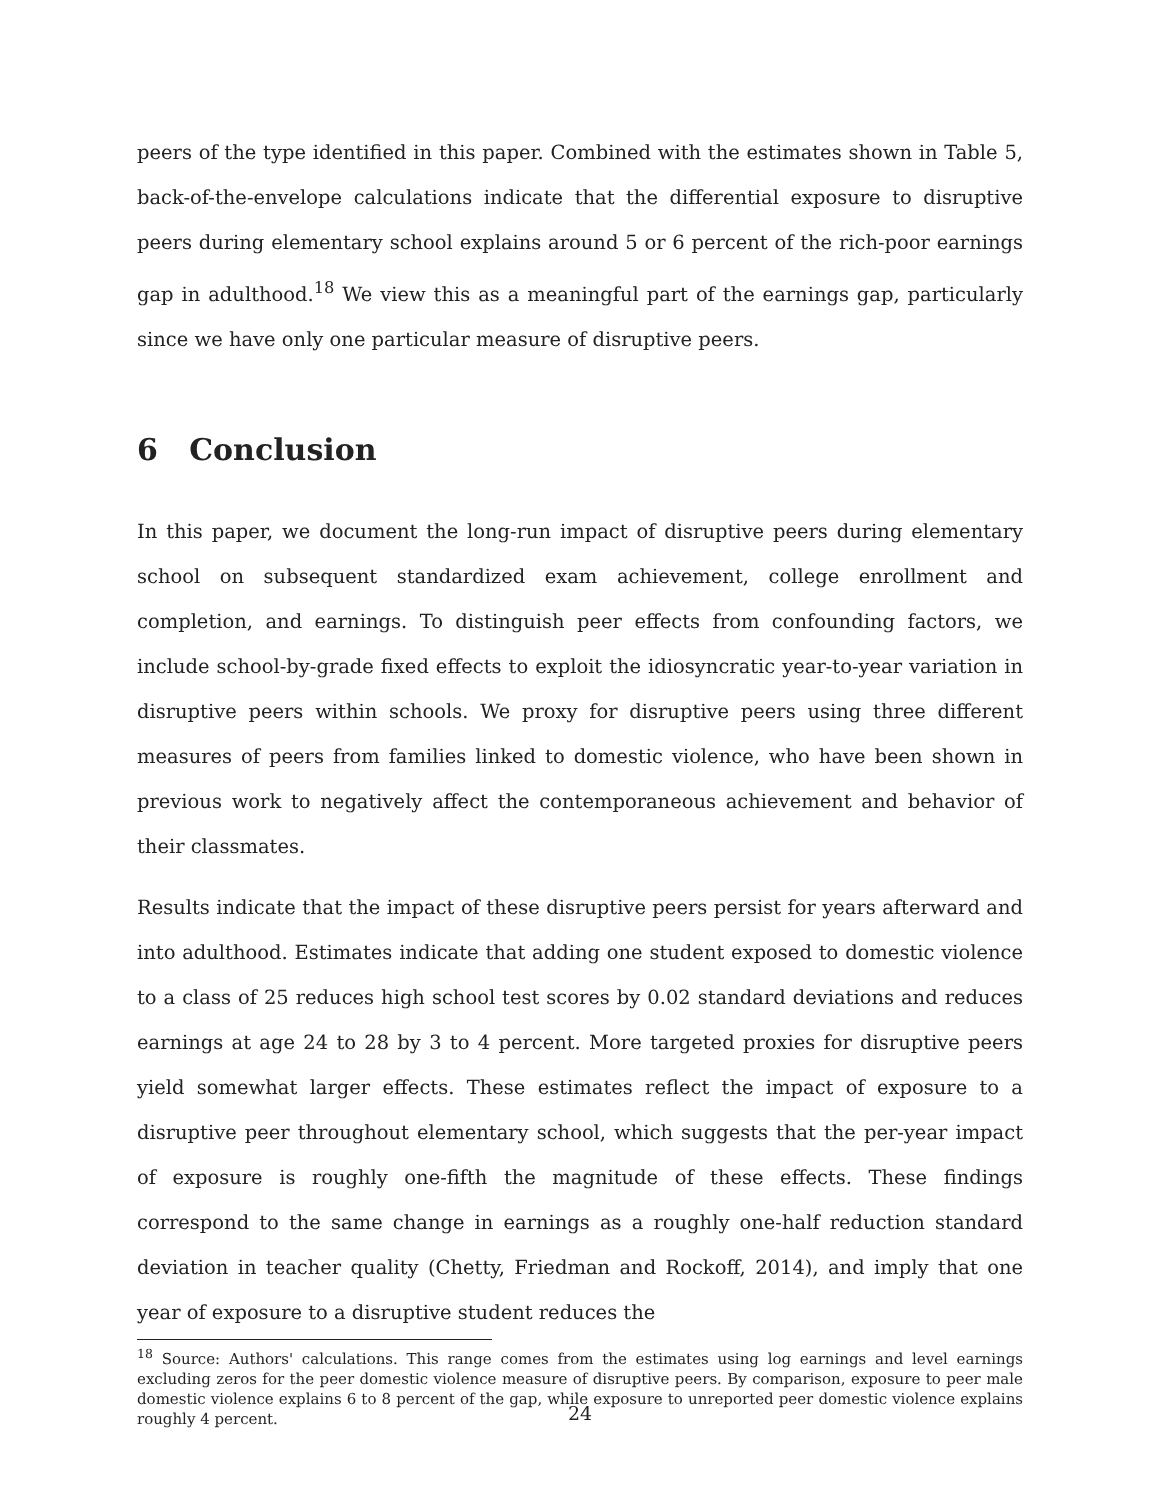peers of the type identified in this paper. Combined with the estimates shown in Table 5, back-of-the-envelope calculations indicate that the differential exposure to disruptive peers during elementary school explains around 5 or 6 percent of the rich-poor earnings gap in adulthood.<sup>18</sup> We view this as a meaningful part of the earnings gap, particularly since we have only one particular measure of disruptive peers.
6 Conclusion
In this paper, we document the long-run impact of disruptive peers during elementary school on subsequent standardized exam achievement, college enrollment and completion, and earnings. To distinguish peer effects from confounding factors, we include school-by-grade fixed effects to exploit the idiosyncratic year-to-year variation in disruptive peers within schools. We proxy for disruptive peers using three different measures of peers from families linked to domestic violence, who have been shown in previous work to negatively affect the contemporaneous achievement and behavior of their classmates.
Results indicate that the impact of these disruptive peers persist for years afterward and into adulthood. Estimates indicate that adding one student exposed to domestic violence to a class of 25 reduces high school test scores by 0.02 standard deviations and reduces earnings at age 24 to 28 by 3 to 4 percent. More targeted proxies for disruptive peers yield somewhat larger effects. These estimates reflect the impact of exposure to a disruptive peer throughout elementary school, which suggests that the per-year impact of exposure is roughly one-fifth the magnitude of these effects. These findings correspond to the same change in earnings as a roughly one-half reduction standard deviation in teacher quality (Chetty, Friedman and Rockoff, 2014), and imply that one year of exposure to a disruptive student reduces the
<sup>18</sup> Source: Authors' calculations. This range comes from the estimates using log earnings and level earnings excluding zeros for the peer domestic violence measure of disruptive peers. By comparison, exposure to peer male domestic violence explains 6 to 8 percent of the gap, while exposure to unreported peer domestic violence explains roughly 4 percent.
24